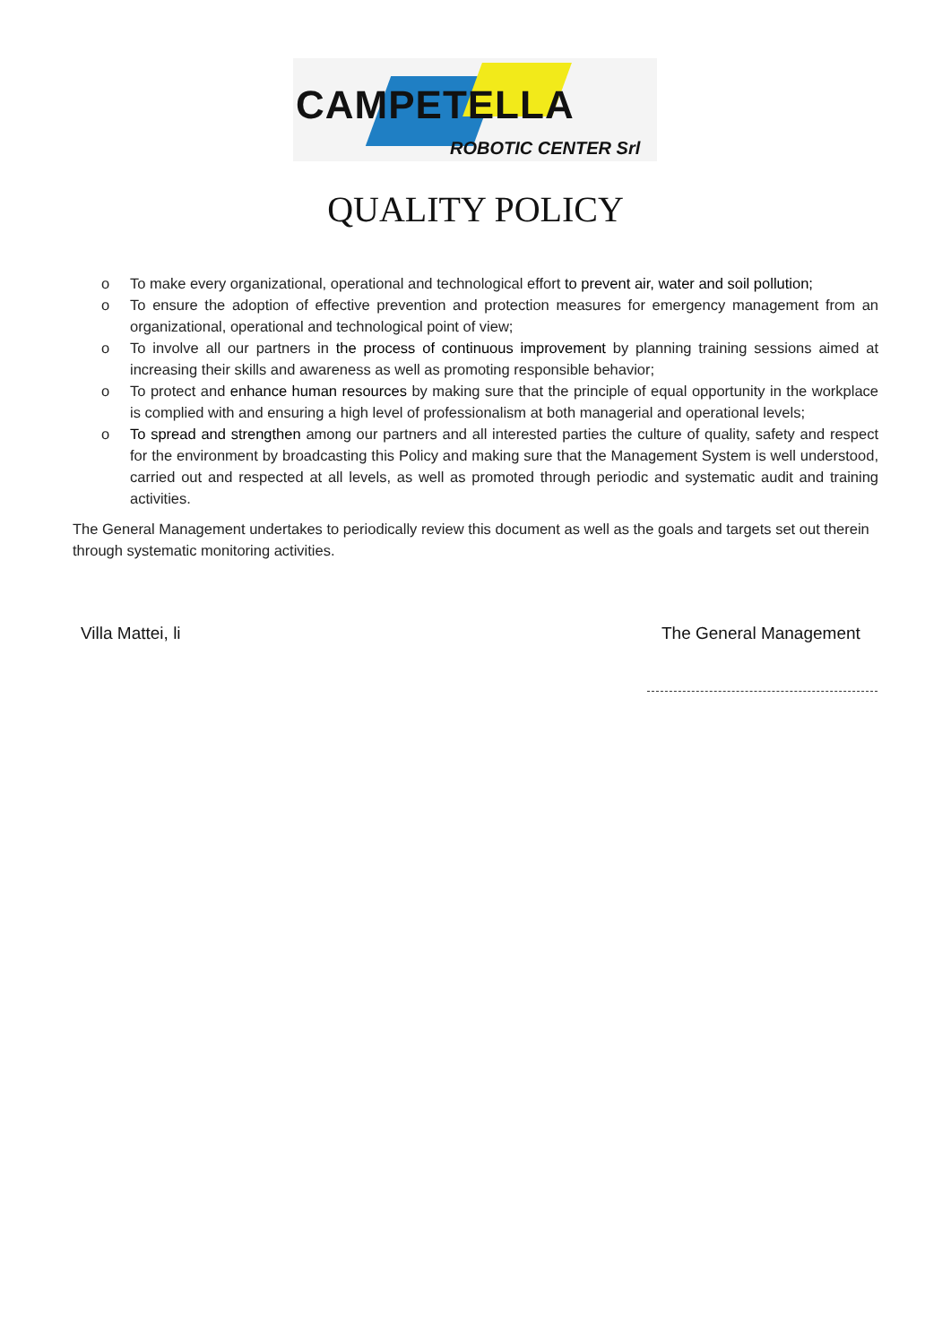CAMPETELLA
ROBOTIC CENTER Srl
QUALITY POLICY
o To make every organizational, operational and technological effort to prevent air, water and soil pollution;
o To ensure the adoption of effective prevention and protection measures for emergency management from an organizational, operational and technological point of view;
o To involve all our partners in the process of continuous improvement by planning training sessions aimed at increasing their skills and awareness as well as promoting responsible behavior;
o To protect and enhance human resources by making sure that the principle of equal opportunity in the workplace is complied with and ensuring a high level of professionalism at both managerial and operational levels;
o To spread and strengthen among our partners and all interested parties the culture of quality, safety and respect for the environment by broadcasting this Policy and making sure that the Management System is well understood, carried out and respected at all levels, as well as promoted through periodic and systematic audit and training activities.
The General Management undertakes to periodically review this document as well as the goals and targets set out therein through systematic monitoring activities.
Villa Mattei, li The General Management